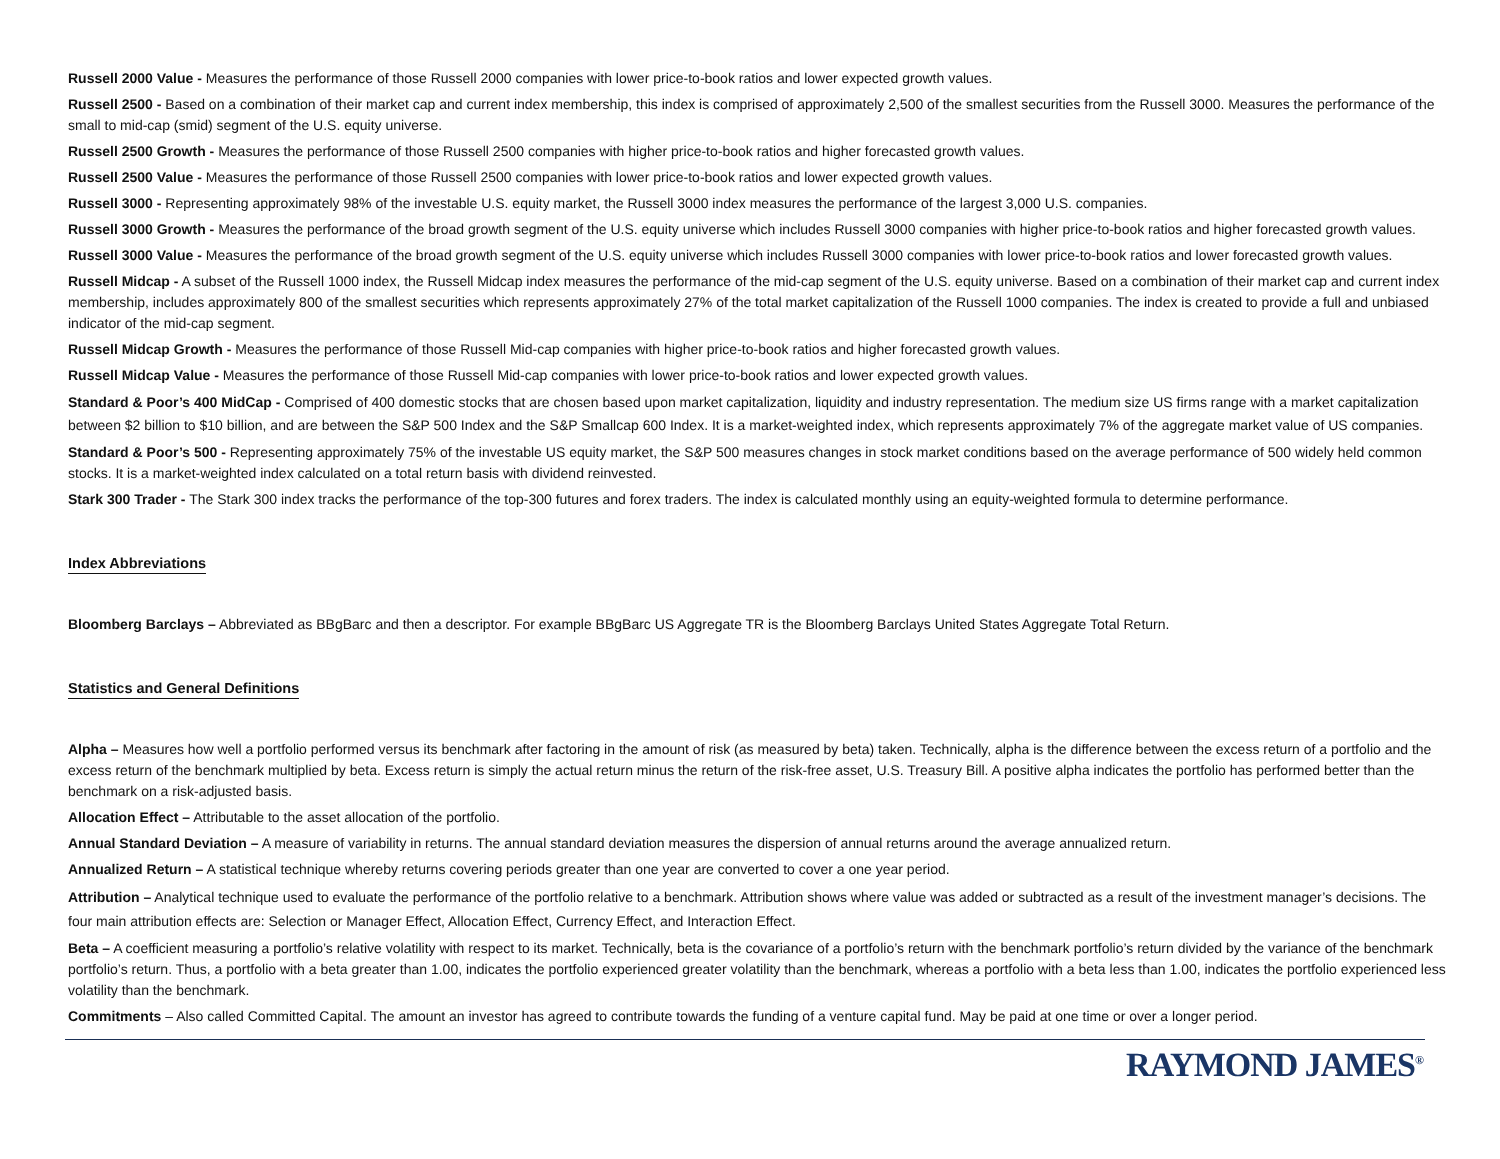Russell 2000 Value - Measures the performance of those Russell 2000 companies with lower price-to-book ratios and lower expected growth values.
Russell 2500 - Based on a combination of their market cap and current index membership, this index is comprised of approximately 2,500 of the smallest securities from the Russell 3000. Measures the performance of the small to mid-cap (smid) segment of the U.S. equity universe.
Russell 2500 Growth - Measures the performance of those Russell 2500 companies with higher price-to-book ratios and higher forecasted growth values.
Russell 2500 Value - Measures the performance of those Russell 2500 companies with lower price-to-book ratios and lower expected growth values.
Russell 3000 - Representing approximately 98% of the investable U.S. equity market, the Russell 3000 index measures the performance of the largest 3,000 U.S. companies.
Russell 3000 Growth - Measures the performance of the broad growth segment of the U.S. equity universe which includes Russell 3000 companies with higher price-to-book ratios and higher forecasted growth values.
Russell 3000 Value - Measures the performance of the broad growth segment of the U.S. equity universe which includes Russell 3000 companies with lower price-to-book ratios and lower forecasted growth values.
Russell Midcap - A subset of the Russell 1000 index, the Russell Midcap index measures the performance of the mid-cap segment of the U.S. equity universe. Based on a combination of their market cap and current index membership, includes approximately 800 of the smallest securities which represents approximately 27% of the total market capitalization of the Russell 1000 companies. The index is created to provide a full and unbiased indicator of the mid-cap segment.
Russell Midcap Growth - Measures the performance of those Russell Mid-cap companies with higher price-to-book ratios and higher forecasted growth values.
Russell Midcap Value - Measures the performance of those Russell Mid-cap companies with lower price-to-book ratios and lower expected growth values.
Standard & Poor’s 400 MidCap - Comprised of 400 domestic stocks that are chosen based upon market capitalization, liquidity and industry representation. The medium size US firms range with a market capitalization between $2 billion to $10 billion, and are between the S&P 500 Index and the S&P Smallcap 600 Index. It is a market-weighted index, which represents approximately 7% of the aggregate market value of US companies.
Standard & Poor’s 500 - Representing approximately 75% of the investable US equity market, the S&P 500 measures changes in stock market conditions based on the average performance of 500 widely held common stocks. It is a market-weighted index calculated on a total return basis with dividend reinvested.
Stark 300 Trader - The Stark 300 index tracks the performance of the top-300 futures and forex traders. The index is calculated monthly using an equity-weighted formula to determine performance.
Index Abbreviations
Bloomberg Barclays – Abbreviated as BBgBarc and then a descriptor. For example BBgBarc US Aggregate TR is the Bloomberg Barclays United States Aggregate Total Return.
Statistics and General Definitions
Alpha – Measures how well a portfolio performed versus its benchmark after factoring in the amount of risk (as measured by beta) taken. Technically, alpha is the difference between the excess return of a portfolio and the excess return of the benchmark multiplied by beta. Excess return is simply the actual return minus the return of the risk-free asset, U.S. Treasury Bill. A positive alpha indicates the portfolio has performed better than the benchmark on a risk-adjusted basis.
Allocation Effect – Attributable to the asset allocation of the portfolio.
Annual Standard Deviation – A measure of variability in returns. The annual standard deviation measures the dispersion of annual returns around the average annualized return.
Annualized Return – A statistical technique whereby returns covering periods greater than one year are converted to cover a one year period.
Attribution – Analytical technique used to evaluate the performance of the portfolio relative to a benchmark. Attribution shows where value was added or subtracted as a result of the investment manager’s decisions. The four main attribution effects are: Selection or Manager Effect, Allocation Effect, Currency Effect, and Interaction Effect.
Beta – A coefficient measuring a portfolio’s relative volatility with respect to its market. Technically, beta is the covariance of a portfolio’s return with the benchmark portfolio’s return divided by the variance of the benchmark portfolio’s return. Thus, a portfolio with a beta greater than 1.00, indicates the portfolio experienced greater volatility than the benchmark, whereas a portfolio with a beta less than 1.00, indicates the portfolio experienced less volatility than the benchmark.
Commitments – Also called Committed Capital. The amount an investor has agreed to contribute towards the funding of a venture capital fund. May be paid at one time or over a longer period.
RAYMOND JAMES<sup>®</sup>